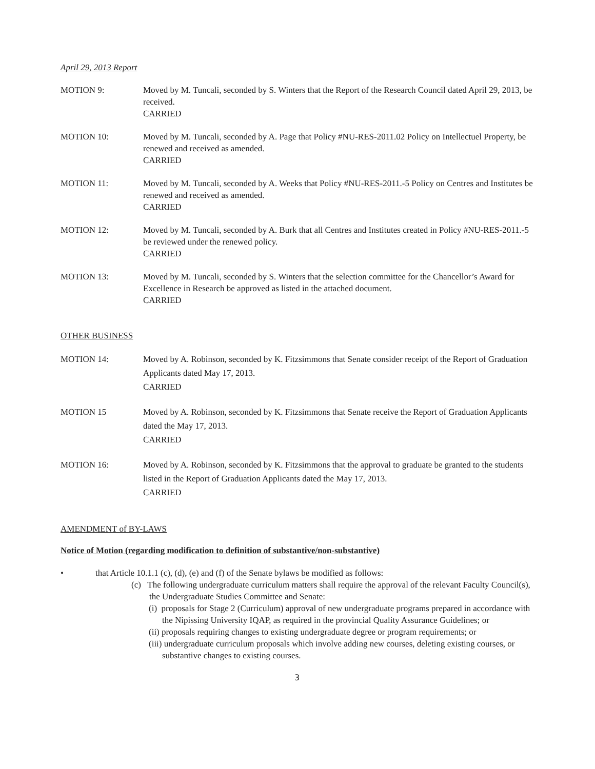April 29, 2013 Report
MOTION 9: Moved by M. Tuncali, seconded by S. Winters that the Report of the Research Council dated April 29, 2013, be received.
CARRIED
MOTION 10: Moved by M. Tuncali, seconded by A. Page that Policy #NU-RES-2011.02 Policy on Intellectuel Property, be renewed and received as amended.
CARRIED
MOTION 11: Moved by M. Tuncali, seconded by A. Weeks that Policy #NU-RES-2011.-5 Policy on Centres and Institutes be renewed and received as amended.
CARRIED
MOTION 12: Moved by M. Tuncali, seconded by A. Burk that all Centres and Institutes created in Policy #NU-RES-2011.-5 be reviewed under the renewed policy.
CARRIED
MOTION 13: Moved by M. Tuncali, seconded by S. Winters that the selection committee for the Chancellor’s Award for Excellence in Research be approved as listed in the attached document.
CARRIED
OTHER BUSINESS
MOTION 14: Moved by A. Robinson, seconded by K. Fitzsimmons that Senate consider receipt of the Report of Graduation Applicants dated May 17, 2013.
CARRIED
MOTION 15 Moved by A. Robinson, seconded by K. Fitzsimmons that Senate receive the Report of Graduation Applicants dated the May 17, 2013.
CARRIED
MOTION 16: Moved by A. Robinson, seconded by K. Fitzsimmons that the approval to graduate be granted to the students listed in the Report of Graduation Applicants dated the May 17, 2013.
CARRIED
AMENDMENT of BY-LAWS
Notice of Motion (regarding modification to definition of substantive/non-substantive)
• that Article 10.1.1 (c), (d), (e) and (f) of the Senate bylaws be modified as follows:
(c) The following undergraduate curriculum matters shall require the approval of the relevant Faculty Council(s), the Undergraduate Studies Committee and Senate:
(i) proposals for Stage 2 (Curriculum) approval of new undergraduate programs prepared in accordance with the Nipissing University IQAP, as required in the provincial Quality Assurance Guidelines; or
(ii) proposals requiring changes to existing undergraduate degree or program requirements; or
(iii) undergraduate curriculum proposals which involve adding new courses, deleting existing courses, or substantive changes to existing courses.
3